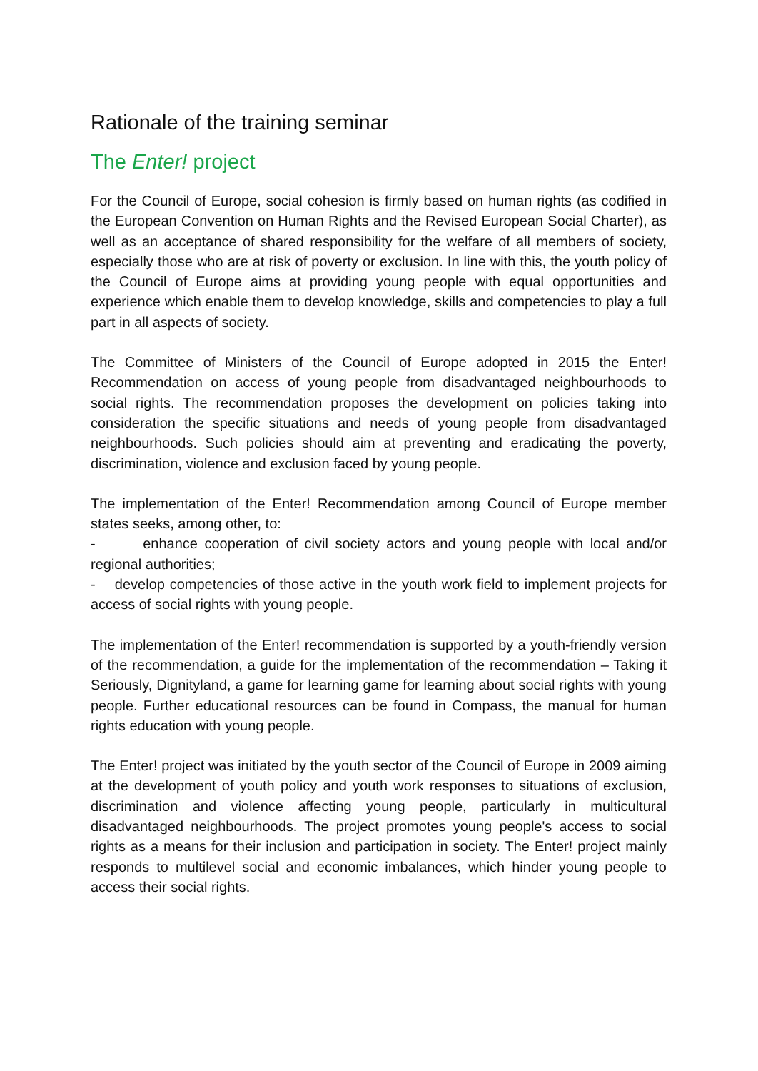Rationale of the training seminar
The Enter! project
For the Council of Europe, social cohesion is firmly based on human rights (as codified in the European Convention on Human Rights and the Revised European Social Charter), as well as an acceptance of shared responsibility for the welfare of all members of society, especially those who are at risk of poverty or exclusion. In line with this, the youth policy of the Council of Europe aims at providing young people with equal opportunities and experience which enable them to develop knowledge, skills and competencies to play a full part in all aspects of society.
The Committee of Ministers of the Council of Europe adopted in 2015 the Enter! Recommendation on access of young people from disadvantaged neighbourhoods to social rights. The recommendation proposes the development on policies taking into consideration the specific situations and needs of young people from disadvantaged neighbourhoods. Such policies should aim at preventing and eradicating the poverty, discrimination, violence and exclusion faced by young people.
The implementation of the Enter! Recommendation among Council of Europe member states seeks, among other, to:
- enhance cooperation of civil society actors and young people with local and/or regional authorities;
- develop competencies of those active in the youth work field to implement projects for access of social rights with young people.
The implementation of the Enter! recommendation is supported by a youth-friendly version of the recommendation, a guide for the implementation of the recommendation – Taking it Seriously, Dignityland, a game for learning game for learning about social rights with young people. Further educational resources can be found in Compass, the manual for human rights education with young people.
The Enter! project was initiated by the youth sector of the Council of Europe in 2009 aiming at the development of youth policy and youth work responses to situations of exclusion, discrimination and violence affecting young people, particularly in multicultural disadvantaged neighbourhoods. The project promotes young people's access to social rights as a means for their inclusion and participation in society. The Enter! project mainly responds to multilevel social and economic imbalances, which hinder young people to access their social rights.